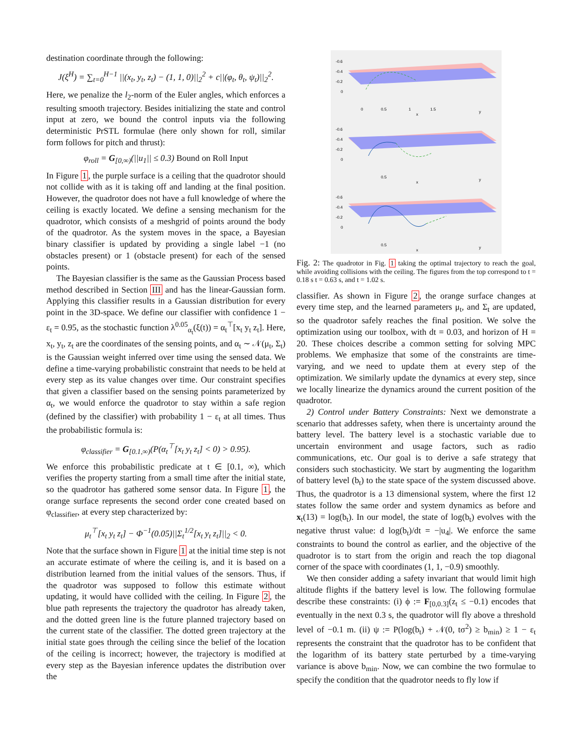destination coordinate through the following:
J(ξ<sup>H</sup>) = ∑<sub>t=0</sub><sup>H−1</sup> ||(x<sub>t</sub>, y<sub>t</sub>, z<sub>t</sub>) − (1, 1, 0)||<sub>2</sub><sup>2</sup> + c||(φ<sub>t</sub>, θ<sub>t</sub>, ψ<sub>t</sub>)||<sub>2</sub><sup>2</sup>.
Here, we penalize the l<sub>2</sub>-norm of the Euler angles, which enforces a resulting smooth trajectory. Besides initializing the state and control input at zero, we bound the control inputs via the following deterministic PrSTL formulae (here only shown for roll, similar form follows for pitch and thrust):
φ<sub>roll</sub> = G<sub>[0,∞)</sub>(||u<sub>1</sub>|| ≤ 0.3) Bound on Roll Input
In Figure 1, the purple surface is a ceiling that the quadrotor should not collide with as it is taking off and landing at the final position. However, the quadrotor does not have a full knowledge of where the ceiling is exactly located. We define a sensing mechanism for the quadrotor, which consists of a meshgrid of points around the body of the quadrotor. As the system moves in the space, a Bayesian binary classifier is updated by providing a single label −1 (no obstacles present) or 1 (obstacle present) for each of the sensed points.
The Bayesian classifier is the same as the Gaussian Process based method described in Section III and has the linear-Gaussian form. Applying this classifier results in a Gaussian distribution for every point in the 3D-space. We define our classifier with confidence 1 − ε<sub>t</sub> = 0.95, as the stochastic function λ<sup>0.05</sup><sub>α<sub>t</sub></sub>(ξ(t)) = α<sub>t</sub><sup>⊤</sup>[x<sub>t</sub> y<sub>t</sub> z<sub>t</sub>]. Here, x<sub>t</sub>, y<sub>t</sub>, z<sub>t</sub> are the coordinates of the sensing points, and α<sub>t</sub> ∼ 𝒩(μ<sub>t</sub>, Σ<sub>t</sub>) is the Gaussian weight inferred over time using the sensed data. We define a time-varying probabilistic constraint that needs to be held at every step as its value changes over time. Our constraint specifies that given a classifier based on the sensing points parameterized by α<sub>t</sub>, we would enforce the quadrotor to stay within a safe region (defined by the classifier) with probability 1 − ε<sub>t</sub> at all times. Thus the probabilistic formula is:
φ<sub>classifier</sub> = G<sub>[0.1,∞)</sub>(P(α<sub>t</sub><sup>⊤</sup>[x<sub>t</sub> y<sub>t</sub> z<sub>t</sub>] < 0) > 0.95).
We enforce this probabilistic predicate at t ∈ [0.1, ∞), which verifies the property starting from a small time after the initial state, so the quadrotor has gathered some sensor data. In Figure 1, the orange surface represents the second order cone created based on φ<sub>classifier</sub>, at every step characterized by:
μ<sub>t</sub><sup>⊤</sup>[x<sub>t</sub> y<sub>t</sub> z<sub>t</sub>] − Φ<sup>−1</sup>(0.05)||Σ<sub>t</sub><sup>1/2</sup>[x<sub>t</sub> y<sub>t</sub> z<sub>t</sub>]||<sub>2</sub> < 0.
Note that the surface shown in Figure 1 at the initial time step is not an accurate estimate of where the ceiling is, and it is based on a distribution learned from the initial values of the sensors. Thus, if the quadrotor was supposed to follow this estimate without updating, it would have collided with the ceiling. In Figure 2, the blue path represents the trajectory the quadrotor has already taken, and the dotted green line is the future planned trajectory based on the current state of the classifier. The dotted green trajectory at the initial state goes through the ceiling since the belief of the location of the ceiling is incorrect; however, the trajectory is modified at every step as the Bayesian inference updates the distribution over the
-0.6
-0.4
-0.2
0
0
0.5
1
1.5
x
y
-0.6
-0.4
-0.2
0
0.5
x
y
-0.6
-0.4
-0.2
0
0.5
x
y
Fig. 2: The quadrotor in Fig. 1 taking the optimal trajectory to reach the goal, while avoiding collisions with the ceiling. The figures from the top correspond to t = 0.18 s t = 0.63 s, and t = 1.02 s.
classifier. As shown in Figure 2, the orange surface changes at every time step, and the learned parameters μ<sub>t</sub>, and Σ<sub>t</sub> are updated, so the quadrotor safely reaches the final position. We solve the optimization using our toolbox, with dt = 0.03, and horizon of H = 20. These choices describe a common setting for solving MPC problems. We emphasize that some of the constraints are time-varying, and we need to update them at every step of the optimization. We similarly update the dynamics at every step, since we locally linearize the dynamics around the current position of the quadrotor.
2) Control under Battery Constraints: Next we demonstrate a scenario that addresses safety, when there is uncertainty around the battery level. The battery level is a stochastic variable due to uncertain environment and usage factors, such as radio communications, etc. Our goal is to derive a safe strategy that considers such stochasticity. We start by augmenting the logarithm of battery level (b<sub>t</sub>) to the state space of the system discussed above. Thus, the quadrotor is a 13 dimensional system, where the first 12 states follow the same order and system dynamics as before and x<sub>t</sub>(13) = log(b<sub>t</sub>). In our model, the state of log(b<sub>t</sub>) evolves with the negative thrust value: d log(b<sub>t</sub>)/dt = −|u<sub>4</sub>|. We enforce the same constraints to bound the control as earlier, and the objective of the quadrotor is to start from the origin and reach the top diagonal corner of the space with coordinates (1, 1, −0.9) smoothly.
We then consider adding a safety invariant that would limit high altitude flights if the battery level is low. The following formulae describe these constraints: (i) ϕ := F<sub>[0,0.3]</sub>(z<sub>t</sub> ≤ −0.1) encodes that eventually in the next 0.3 s, the quadrotor will fly above a threshold level of −0.1 m. (ii) ψ := P(log(b<sub>t</sub>) + 𝒩(0, tσ<sup>2</sup>) ≥ b<sub>min</sub>) ≥ 1 − ε<sub>t</sub> represents the constraint that the quadrotor has to be confident that the logarithm of its battery state perturbed by a time-varying variance is above b<sub>min</sub>. Now, we can combine the two formulae to specify the condition that the quadrotor needs to fly low if